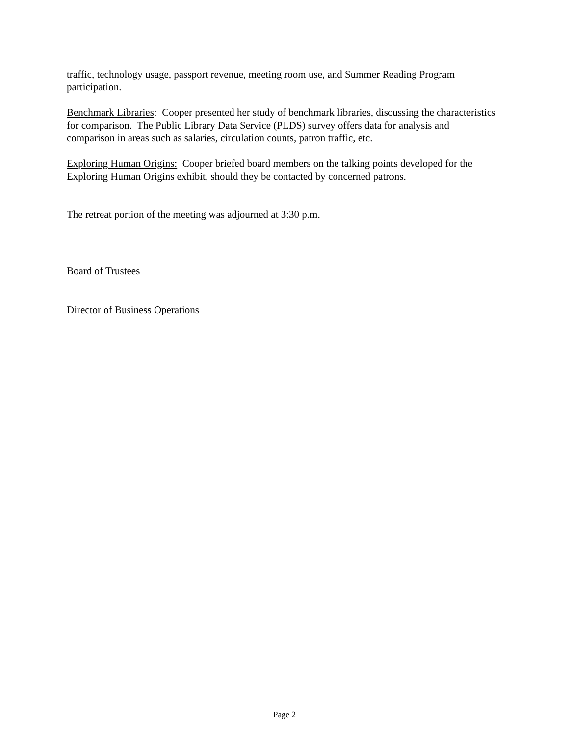traffic, technology usage, passport revenue, meeting room use, and Summer Reading Program participation.
Benchmark Libraries: Cooper presented her study of benchmark libraries, discussing the characteristics for comparison. The Public Library Data Service (PLDS) survey offers data for analysis and comparison in areas such as salaries, circulation counts, patron traffic, etc.
Exploring Human Origins: Cooper briefed board members on the talking points developed for the Exploring Human Origins exhibit, should they be contacted by concerned patrons.
The retreat portion of the meeting was adjourned at 3:30 p.m.
Board of Trustees
Director of Business Operations
Page 2